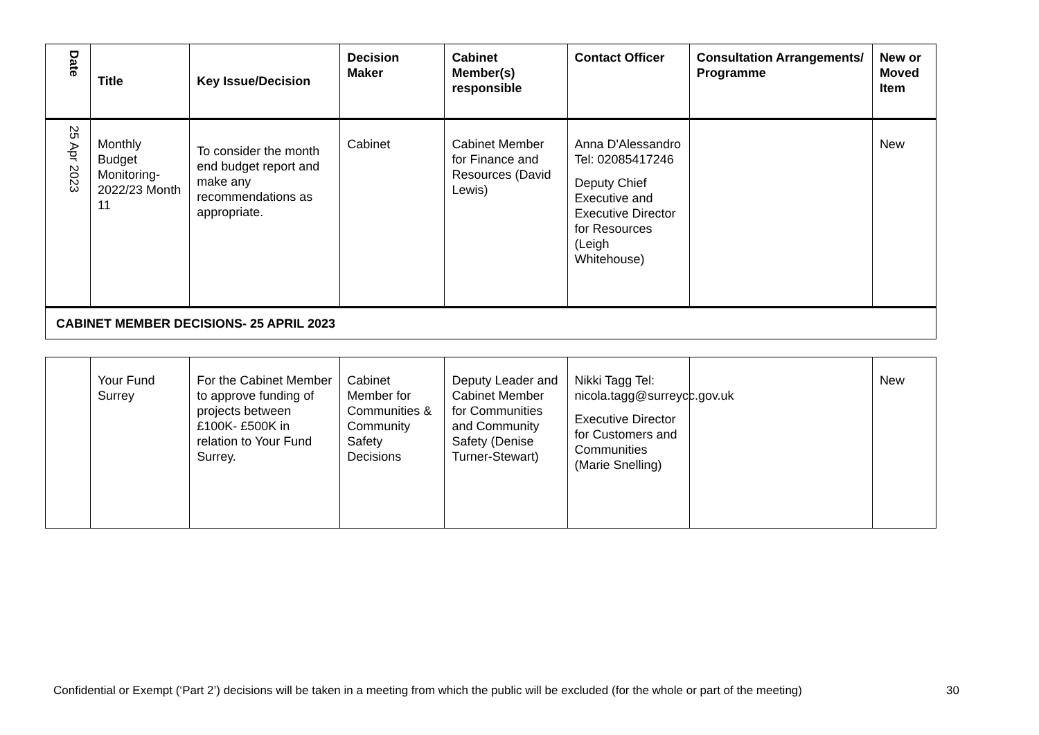| Date | Title | Key Issue/Decision | Decision Maker | Cabinet Member(s) responsible | Contact Officer | Consultation Arrangements/ Programme | New or Moved Item |
| --- | --- | --- | --- | --- | --- | --- | --- |
| 25 Apr 2023 | Monthly Budget Monitoring- 2022/23 Month 11 | To consider the month end budget report and make any recommendations as appropriate. | Cabinet | Cabinet Member for Finance and Resources (David Lewis) | Anna D'Alessandro Tel: 02085417246 Deputy Chief Executive and Executive Director for Resources (Leigh Whitehouse) | | New |
| CABINET MEMBER DECISIONS- 25 APRIL 2023 | | | | | | | |
| | Your Fund Surrey | For the Cabinet Member to approve funding of projects between £100K- £500K in relation to Your Fund Surrey. | Cabinet Member for Communities & Community Safety Decisions | Deputy Leader and Cabinet Member for Communities and Community Safety (Denise Turner-Stewart) | Nikki Tagg Tel: nicola.tagg@surreycc.gov.uk Executive Director for Customers and Communities (Marie Snelling) | | New |
Confidential or Exempt (‘Part 2’) decisions will be taken in a meeting from which the public will be excluded (for the whole or part of the meeting)
30